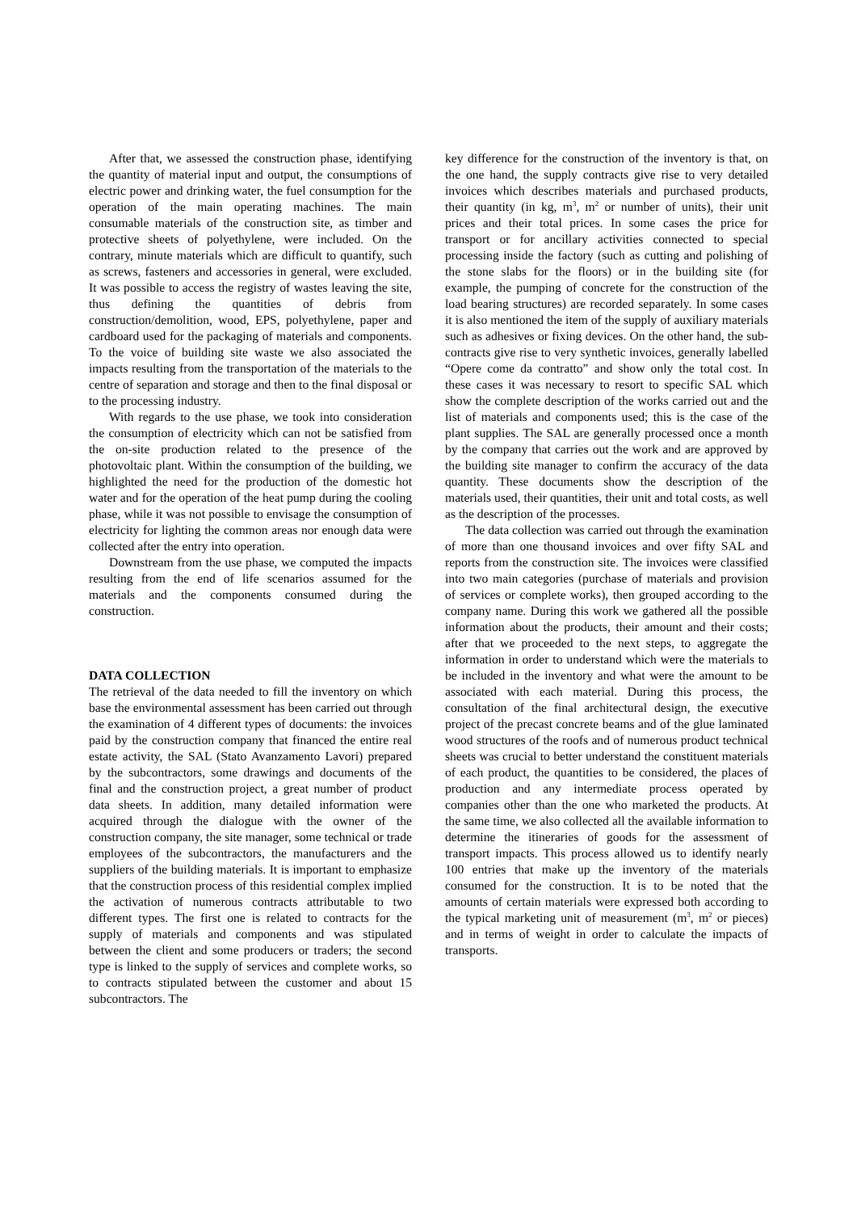After that, we assessed the construction phase, identifying the quantity of material input and output, the consumptions of electric power and drinking water, the fuel consumption for the operation of the main operating machines. The main consumable materials of the construction site, as timber and protective sheets of polyethylene, were included. On the contrary, minute materials which are difficult to quantify, such as screws, fasteners and accessories in general, were excluded. It was possible to access the registry of wastes leaving the site, thus defining the quantities of debris from construction/demolition, wood, EPS, polyethylene, paper and cardboard used for the packaging of materials and components. To the voice of building site waste we also associated the impacts resulting from the transportation of the materials to the centre of separation and storage and then to the final disposal or to the processing industry.
With regards to the use phase, we took into consideration the consumption of electricity which can not be satisfied from the on-site production related to the presence of the photovoltaic plant. Within the consumption of the building, we highlighted the need for the production of the domestic hot water and for the operation of the heat pump during the cooling phase, while it was not possible to envisage the consumption of electricity for lighting the common areas nor enough data were collected after the entry into operation.
Downstream from the use phase, we computed the impacts resulting from the end of life scenarios assumed for the materials and the components consumed during the construction.
DATA COLLECTION
The retrieval of the data needed to fill the inventory on which base the environmental assessment has been carried out through the examination of 4 different types of documents: the invoices paid by the construction company that financed the entire real estate activity, the SAL (Stato Avanzamento Lavori) prepared by the subcontractors, some drawings and documents of the final and the construction project, a great number of product data sheets. In addition, many detailed information were acquired through the dialogue with the owner of the construction company, the site manager, some technical or trade employees of the subcontractors, the manufacturers and the suppliers of the building materials. It is important to emphasize that the construction process of this residential complex implied the activation of numerous contracts attributable to two different types. The first one is related to contracts for the supply of materials and components and was stipulated between the client and some producers or traders; the second type is linked to the supply of services and complete works, so to contracts stipulated between the customer and about 15 subcontractors. The
key difference for the construction of the inventory is that, on the one hand, the supply contracts give rise to very detailed invoices which describes materials and purchased products, their quantity (in kg, m<sup>3</sup>, m<sup>2</sup> or number of units), their unit prices and their total prices. In some cases the price for transport or for ancillary activities connected to special processing inside the factory (such as cutting and polishing of the stone slabs for the floors) or in the building site (for example, the pumping of concrete for the construction of the load bearing structures) are recorded separately. In some cases it is also mentioned the item of the supply of auxiliary materials such as adhesives or fixing devices. On the other hand, the sub-contracts give rise to very synthetic invoices, generally labelled “Opere come da contratto” and show only the total cost. In these cases it was necessary to resort to specific SAL which show the complete description of the works carried out and the list of materials and components used; this is the case of the plant supplies. The SAL are generally processed once a month by the company that carries out the work and are approved by the building site manager to confirm the accuracy of the data quantity. These documents show the description of the materials used, their quantities, their unit and total costs, as well as the description of the processes.
The data collection was carried out through the examination of more than one thousand invoices and over fifty SAL and reports from the construction site. The invoices were classified into two main categories (purchase of materials and provision of services or complete works), then grouped according to the company name. During this work we gathered all the possible information about the products, their amount and their costs; after that we proceeded to the next steps, to aggregate the information in order to understand which were the materials to be included in the inventory and what were the amount to be associated with each material. During this process, the consultation of the final architectural design, the executive project of the precast concrete beams and of the glue laminated wood structures of the roofs and of numerous product technical sheets was crucial to better understand the constituent materials of each product, the quantities to be considered, the places of production and any intermediate process operated by companies other than the one who marketed the products. At the same time, we also collected all the available information to determine the itineraries of goods for the assessment of transport impacts. This process allowed us to identify nearly 100 entries that make up the inventory of the materials consumed for the construction. It is to be noted that the amounts of certain materials were expressed both according to the typical marketing unit of measurement (m<sup>3</sup>, m<sup>2</sup> or pieces) and in terms of weight in order to calculate the impacts of transports.